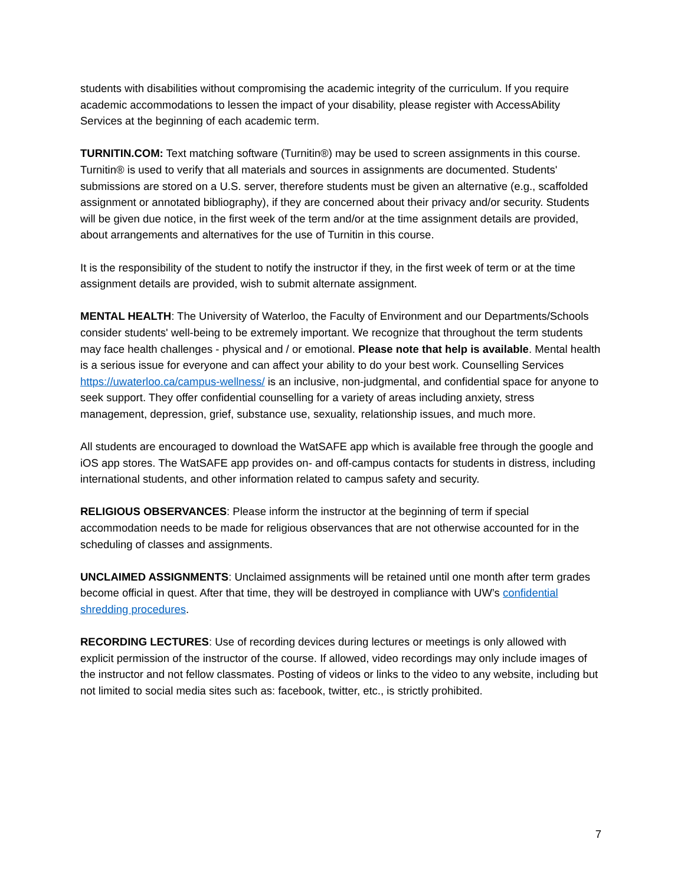students with disabilities without compromising the academic integrity of the curriculum. If you require academic accommodations to lessen the impact of your disability, please register with AccessAbility Services at the beginning of each academic term.
TURNITIN.COM: Text matching software (Turnitin®) may be used to screen assignments in this course. Turnitin® is used to verify that all materials and sources in assignments are documented. Students' submissions are stored on a U.S. server, therefore students must be given an alternative (e.g., scaffolded assignment or annotated bibliography), if they are concerned about their privacy and/or security. Students will be given due notice, in the first week of the term and/or at the time assignment details are provided, about arrangements and alternatives for the use of Turnitin in this course.
It is the responsibility of the student to notify the instructor if they, in the first week of term or at the time assignment details are provided, wish to submit alternate assignment.
MENTAL HEALTH: The University of Waterloo, the Faculty of Environment and our Departments/Schools consider students' well-being to be extremely important. We recognize that throughout the term students may face health challenges - physical and / or emotional. Please note that help is available. Mental health is a serious issue for everyone and can affect your ability to do your best work. Counselling Services https://uwaterloo.ca/campus-wellness/ is an inclusive, non-judgmental, and confidential space for anyone to seek support. They offer confidential counselling for a variety of areas including anxiety, stress management, depression, grief, substance use, sexuality, relationship issues, and much more.
All students are encouraged to download the WatSAFE app which is available free through the google and iOS app stores. The WatSAFE app provides on- and off-campus contacts for students in distress, including international students, and other information related to campus safety and security.
RELIGIOUS OBSERVANCES: Please inform the instructor at the beginning of term if special accommodation needs to be made for religious observances that are not otherwise accounted for in the scheduling of classes and assignments.
UNCLAIMED ASSIGNMENTS: Unclaimed assignments will be retained until one month after term grades become official in quest. After that time, they will be destroyed in compliance with UW’s confidential shredding procedures.
RECORDING LECTURES: Use of recording devices during lectures or meetings is only allowed with explicit permission of the instructor of the course. If allowed, video recordings may only include images of the instructor and not fellow classmates. Posting of videos or links to the video to any website, including but not limited to social media sites such as: facebook, twitter, etc., is strictly prohibited.
7